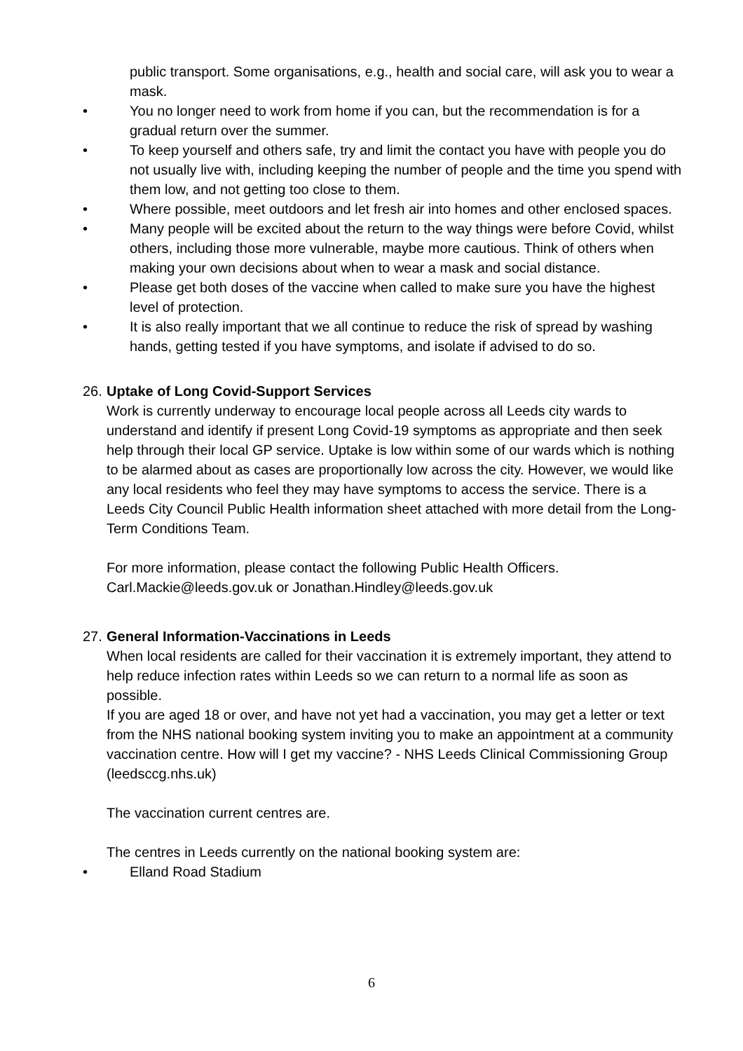public transport. Some organisations, e.g., health and social care, will ask you to wear a mask.
• You no longer need to work from home if you can, but the recommendation is for a gradual return over the summer.
• To keep yourself and others safe, try and limit the contact you have with people you do not usually live with, including keeping the number of people and the time you spend with them low, and not getting too close to them.
• Where possible, meet outdoors and let fresh air into homes and other enclosed spaces.
• Many people will be excited about the return to the way things were before Covid, whilst others, including those more vulnerable, maybe more cautious. Think of others when making your own decisions about when to wear a mask and social distance.
• Please get both doses of the vaccine when called to make sure you have the highest level of protection.
• It is also really important that we all continue to reduce the risk of spread by washing hands, getting tested if you have symptoms, and isolate if advised to do so.
26. Uptake of Long Covid-Support Services
Work is currently underway to encourage local people across all Leeds city wards to understand and identify if present Long Covid-19 symptoms as appropriate and then seek help through their local GP service. Uptake is low within some of our wards which is nothing to be alarmed about as cases are proportionally low across the city. However, we would like any local residents who feel they may have symptoms to access the service. There is a Leeds City Council Public Health information sheet attached with more detail from the Long-Term Conditions Team.
For more information, please contact the following Public Health Officers. Carl.Mackie@leeds.gov.uk or Jonathan.Hindley@leeds.gov.uk
27. General Information-Vaccinations in Leeds
When local residents are called for their vaccination it is extremely important, they attend to help reduce infection rates within Leeds so we can return to a normal life as soon as possible.
If you are aged 18 or over, and have not yet had a vaccination, you may get a letter or text from the NHS national booking system inviting you to make an appointment at a community vaccination centre. How will I get my vaccine? - NHS Leeds Clinical Commissioning Group (leedsccg.nhs.uk)
The vaccination current centres are.
The centres in Leeds currently on the national booking system are:
• Elland Road Stadium
6